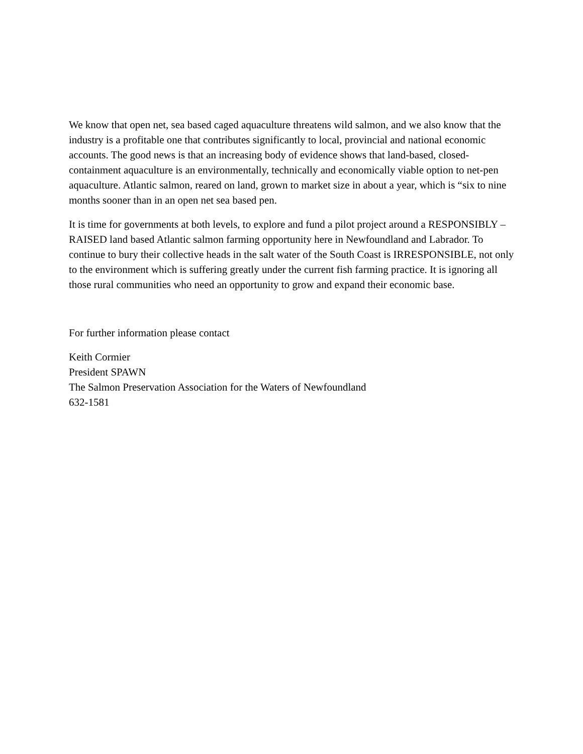We know that open net, sea based caged aquaculture threatens wild salmon, and we also know that the industry is a profitable one that contributes significantly to local, provincial and national economic accounts. The good news is that an increasing body of evidence shows that land-based, closed-containment aquaculture is an environmentally, technically and economically viable option to net-pen aquaculture. Atlantic salmon, reared on land, grown to market size in about a year, which is “six to nine months sooner than in an open net sea based pen.
It is time for governments at both levels, to explore and fund a pilot project around a RESPONSIBLY – RAISED land based Atlantic salmon farming opportunity here in Newfoundland and Labrador. To continue to bury their collective heads in the salt water of the South Coast is IRRESPONSIBLE, not only to the environment which is suffering greatly under the current fish farming practice. It is ignoring all those rural communities who need an opportunity to grow and expand their economic base.
For further information please contact
Keith Cormier
President SPAWN
The Salmon Preservation Association for the Waters of Newfoundland
632-1581